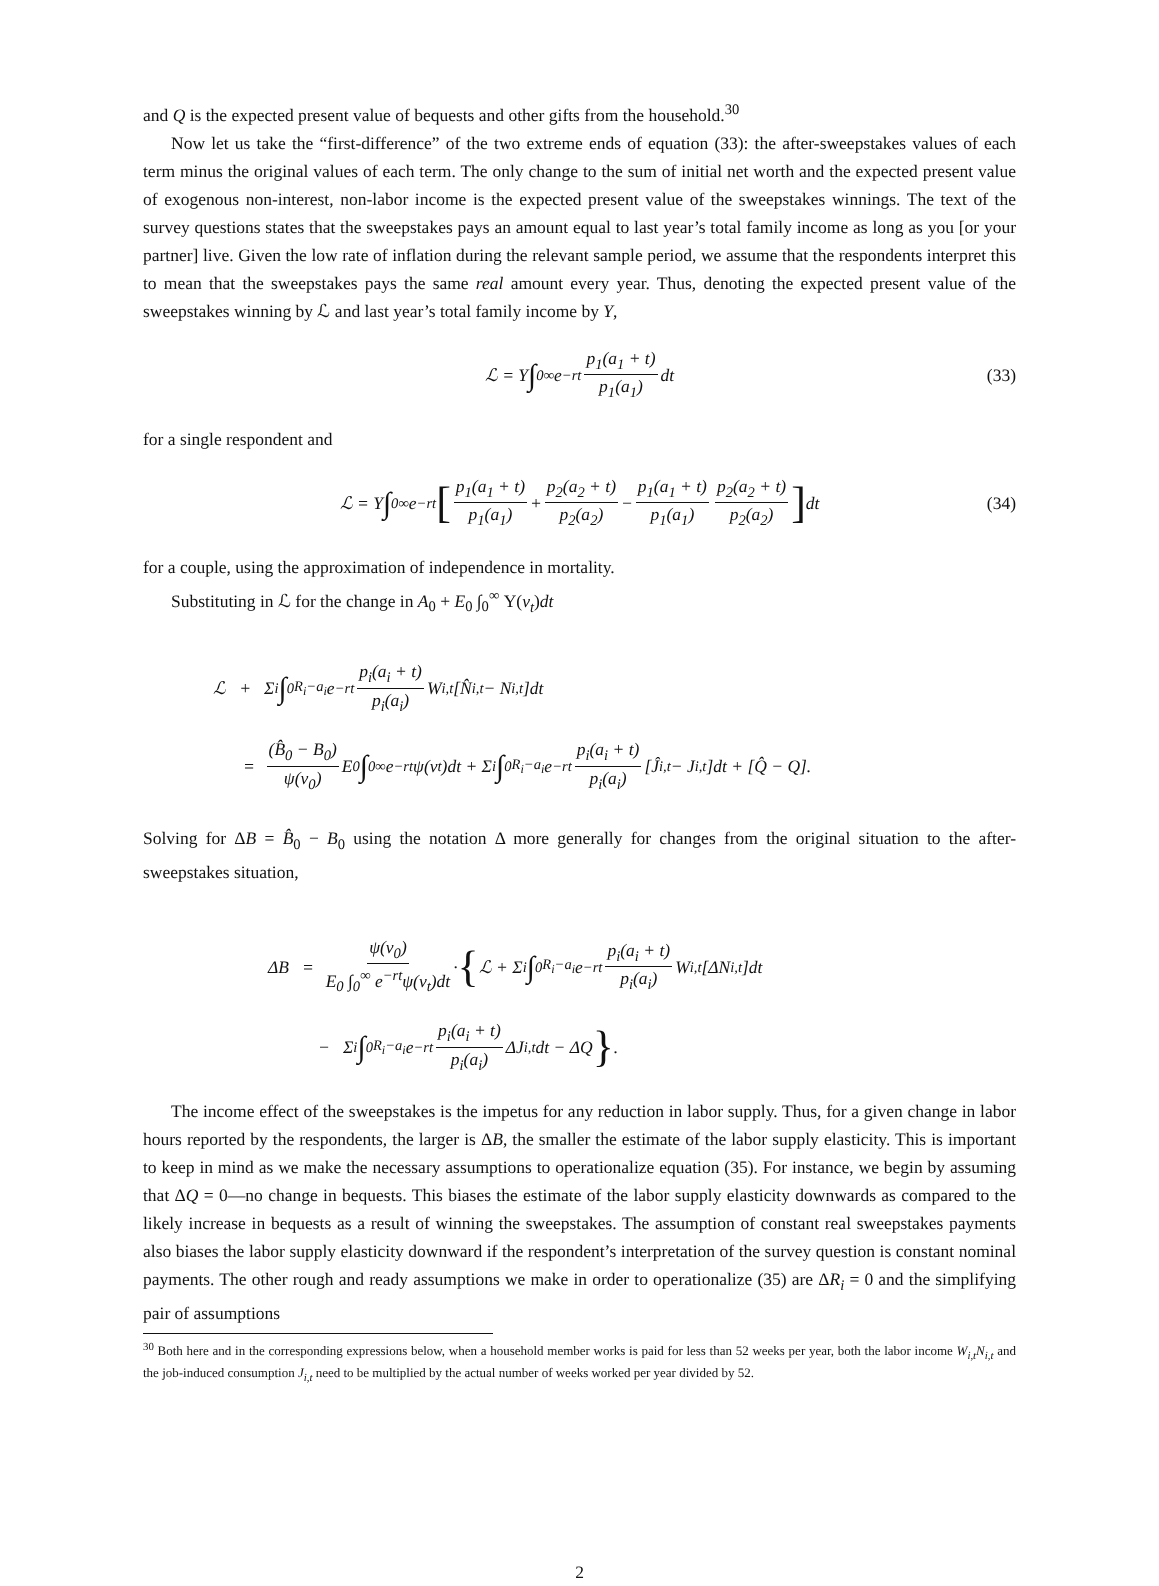and Q is the expected present value of bequests and other gifts from the household.<sup>30</sup>
Now let us take the “first-difference” of the two extreme ends of equation (33): the after-sweepstakes values of each term minus the original values of each term. The only change to the sum of initial net worth and the expected present value of exogenous non-interest, non-labor income is the expected present value of the sweepstakes winnings. The text of the survey questions states that the sweepstakes pays an amount equal to last year’s total family income as long as you [or your partner] live. Given the low rate of inflation during the relevant sample period, we assume that the respondents interpret this to mean that the sweepstakes pays the same real amount every year. Thus, denoting the expected present value of the sweepstakes winning by ℒ and last year’s total family income by Y,
ℒ = Y ∫<sub>0</sub><sup>∞</sup> e<sup>−rt</sup> p<sub>1</sub>(a<sub>1</sub> + t) p<sub>1</sub>(a<sub>1</sub>) dt (33)
for a single respondent and
ℒ = Y ∫<sub>0</sub><sup>∞</sup> e<sup>−rt</sup> [p<sub>1</sub>(a<sub>1</sub> + t) p<sub>1</sub>(a<sub>1</sub>) + p<sub>2</sub>(a<sub>2</sub> + t) p<sub>2</sub>(a<sub>2</sub>) − p<sub>1</sub>(a<sub>1</sub> + t) p<sub>1</sub>(a<sub>1</sub>) p<sub>2</sub>(a<sub>2</sub> + t) p<sub>2</sub>(a<sub>2</sub>)] dt (34)
for a couple, using the approximation of independence in mortality.
Substituting in ℒ for the change in A<sub>0</sub> + E<sub>0</sub> ∫<sub>0</sub><sup>∞</sup> Υ(ν<sub>t</sub>)dt
ℒ + Σ<sub>i</sub> ∫<sub>0</sub><sup>R<sub>i</sub>−a<sub>i</sub></sup> e<sup>−rt</sup> p<sub>i</sub>(a<sub>i</sub> + t) p<sub>i</sub>(a<sub>i</sub>) W<sub>i,t</sub>[N̂<sub>i,t</sub> − N<sub>i,t</sub>]dt
= (B̂<sub>0</sub> − B<sub>0</sub>) ψ(ν<sub>0</sub>) E<sub>0</sub> ∫<sub>0</sub><sup>∞</sup> e<sup>−rt</sup>ψ(ν<sub>t</sub>)dt + Σ<sub>i</sub> ∫<sub>0</sub><sup>R<sub>i</sub>−a<sub>i</sub></sup> e<sup>−rt</sup> p<sub>i</sub>(a<sub>i</sub> + t) p<sub>i</sub>(a<sub>i</sub>) [Ĵ<sub>i,t</sub> − J<sub>i,t</sub>]dt + [Q̂ − Q].
Solving for ΔB = B̂<sub>0</sub> − B<sub>0</sub> using the notation Δ more generally for changes from the original situation to the after-sweepstakes situation,
ΔB = ψ(ν<sub>0</sub>) E<sub>0</sub> ∫<sub>0</sub><sup>∞</sup> e<sup>−rt</sup>ψ(ν<sub>t</sub>)dt · { ℒ + Σ<sub>i</sub> ∫<sub>0</sub><sup>R<sub>i</sub>−a<sub>i</sub></sup> e<sup>−rt</sup> p<sub>i</sub>(a<sub>i</sub> + t) p<sub>i</sub>(a<sub>i</sub>) W<sub>i,t</sub>[ΔN<sub>i,t</sub>]dt
− Σ<sub>i</sub> ∫<sub>0</sub><sup>R<sub>i</sub>−a<sub>i</sub></sup> e<sup>−rt</sup> p<sub>i</sub>(a<sub>i</sub> + t) p<sub>i</sub>(a<sub>i</sub>) ΔJ<sub>i,t</sub>dt − ΔQ }.
The income effect of the sweepstakes is the impetus for any reduction in labor supply. Thus, for a given change in labor hours reported by the respondents, the larger is ΔB, the smaller the estimate of the labor supply elasticity. This is important to keep in mind as we make the necessary assumptions to operationalize equation (35). For instance, we begin by assuming that ΔQ = 0—no change in bequests. This biases the estimate of the labor supply elasticity downwards as compared to the likely increase in bequests as a result of winning the sweepstakes. The assumption of constant real sweepstakes payments also biases the labor supply elasticity downward if the respondent’s interpretation of the survey question is constant nominal payments. The other rough and ready assumptions we make in order to operationalize (35) are ΔR<sub>i</sub> = 0 and the simplifying pair of assumptions
<sup>30</sup> Both here and in the corresponding expressions below, when a household member works is paid for less than 52 weeks per year, both the labor income W<sub>i,t</sub>N<sub>i,t</sub> and the job-induced consumption J<sub>i,t</sub> need to be multiplied by the actual number of weeks worked per year divided by 52.
2